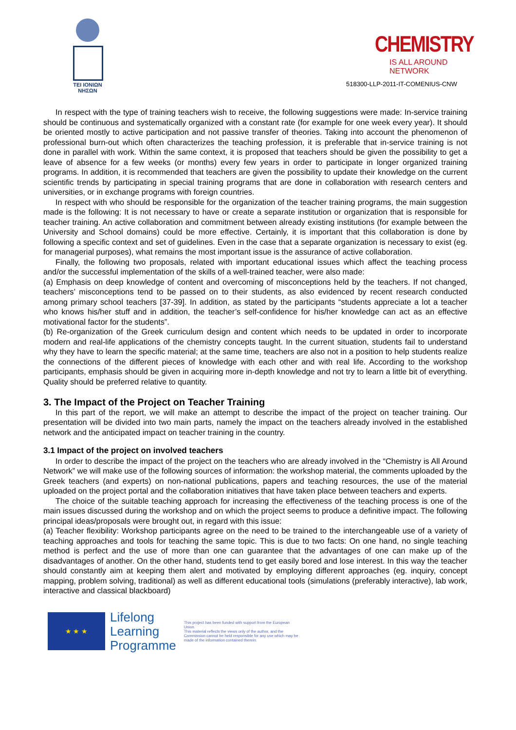TEI IONIΩN
ΝΗΣΩΝ
CHEMISTRY
IS ALL AROUND NETWORK
518300-LLP-2011-IT-COMENIUS-CNW
In respect with the type of training teachers wish to receive, the following suggestions were made: In-service training should be continuous and systematically organized with a constant rate (for example for one week every year). It should be oriented mostly to active participation and not passive transfer of theories. Taking into account the phenomenon of professional burn-out which often characterizes the teaching profession, it is preferable that in-service training is not done in parallel with work. Within the same context, it is proposed that teachers should be given the possibility to get a leave of absence for a few weeks (or months) every few years in order to participate in longer organized training programs. In addition, it is recommended that teachers are given the possibility to update their knowledge on the current scientific trends by participating in special training programs that are done in collaboration with research centers and universities, or in exchange programs with foreign countries.
In respect with who should be responsible for the organization of the teacher training programs, the main suggestion made is the following: It is not necessary to have or create a separate institution or organization that is responsible for teacher training. An active collaboration and commitment between already existing institutions (for example between the University and School domains) could be more effective. Certainly, it is important that this collaboration is done by following a specific context and set of guidelines. Even in the case that a separate organization is necessary to exist (eg. for managerial purposes), what remains the most important issue is the assurance of active collaboration.
Finally, the following two proposals, related with important educational issues which affect the teaching process and/or the successful implementation of the skills of a well-trained teacher, were also made:
(a) Emphasis on deep knowledge of content and overcoming of misconceptions held by the teachers. If not changed, teachers’ misconceptions tend to be passed on to their students, as also evidenced by recent research conducted among primary school teachers [37-39]. In addition, as stated by the participants “students appreciate a lot a teacher who knows his/her stuff and in addition, the teacher’s self-confidence for his/her knowledge can act as an effective motivational factor for the students”.
(b) Re-organization of the Greek curriculum design and content which needs to be updated in order to incorporate modern and real-life applications of the chemistry concepts taught. In the current situation, students fail to understand why they have to learn the specific material; at the same time, teachers are also not in a position to help students realize the connections of the different pieces of knowledge with each other and with real life. According to the workshop participants, emphasis should be given in acquiring more in-depth knowledge and not try to learn a little bit of everything. Quality should be preferred relative to quantity.
3. The Impact of the Project on Teacher Training
In this part of the report, we will make an attempt to describe the impact of the project on teacher training. Our presentation will be divided into two main parts, namely the impact on the teachers already involved in the established network and the anticipated impact on teacher training in the country.
3.1 Impact of the project on involved teachers
In order to describe the impact of the project on the teachers who are already involved in the “Chemistry is All Around Network” we will make use of the following sources of information: the workshop material, the comments uploaded by the Greek teachers (and experts) on non-national publications, papers and teaching resources, the use of the material uploaded on the project portal and the collaboration initiatives that have taken place between teachers and experts.
The choice of the suitable teaching approach for increasing the effectiveness of the teaching process is one of the main issues discussed during the workshop and on which the project seems to produce a definitive impact. The following principal ideas/proposals were brought out, in regard with this issue:
(a) Teacher flexibility: Workshop participants agree on the need to be trained to the interchangeable use of a variety of teaching approaches and tools for teaching the same topic. This is due to two facts: On one hand, no single teaching method is perfect and the use of more than one can guarantee that the advantages of one can make up of the disadvantages of another. On the other hand, students tend to get easily bored and lose interest. In this way the teacher should constantly aim at keeping them alert and motivated by employing different approaches (eg. inquiry, concept mapping, problem solving, traditional) as well as different educational tools (simulations (preferably interactive), lab work, interactive and classical blackboard)
★ ★ ★
Lifelong
Learning
Programme
This project has been funded with support from the European Union.
This material reflects the views only of the author, and the Commission cannot be held responsible for any use which may be made of the information contained therein.